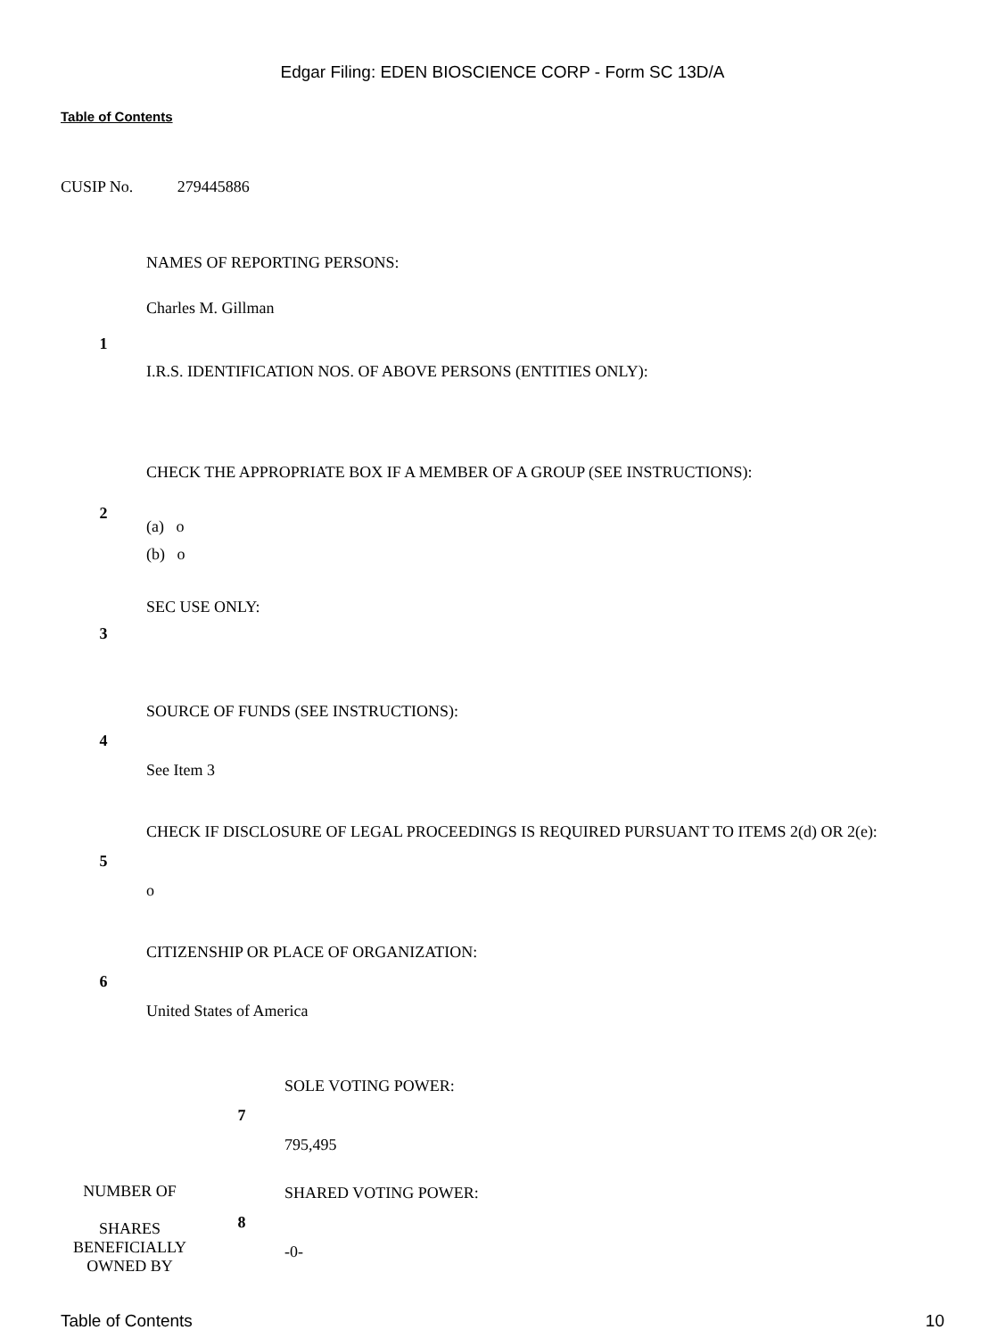Edgar Filing: EDEN BIOSCIENCE CORP - Form SC 13D/A
Table of Contents
CUSIP No. 279445886
| 1 | NAMES OF REPORTING PERSONS: Charles M. Gillman I.R.S. IDENTIFICATION NOS. OF ABOVE PERSONS (ENTITIES ONLY): |
| 2 | CHECK THE APPROPRIATE BOX IF A MEMBER OF A GROUP (SEE INSTRUCTIONS): (a) o (b) o |
| 3 | SEC USE ONLY: |
| 4 | SOURCE OF FUNDS (SEE INSTRUCTIONS): See Item 3 |
| 5 | CHECK IF DISCLOSURE OF LEGAL PROCEEDINGS IS REQUIRED PURSUANT TO ITEMS 2(d) OR 2(e): o |
| 6 | CITIZENSHIP OR PLACE OF ORGANIZATION: United States of America |
| NUMBER OF SHARES BENEFICIALLY OWNED BY | 7 | SOLE VOTING POWER: 795,495 |
| | 8 | SHARED VOTING POWER: -0- |
Table of Contents 10